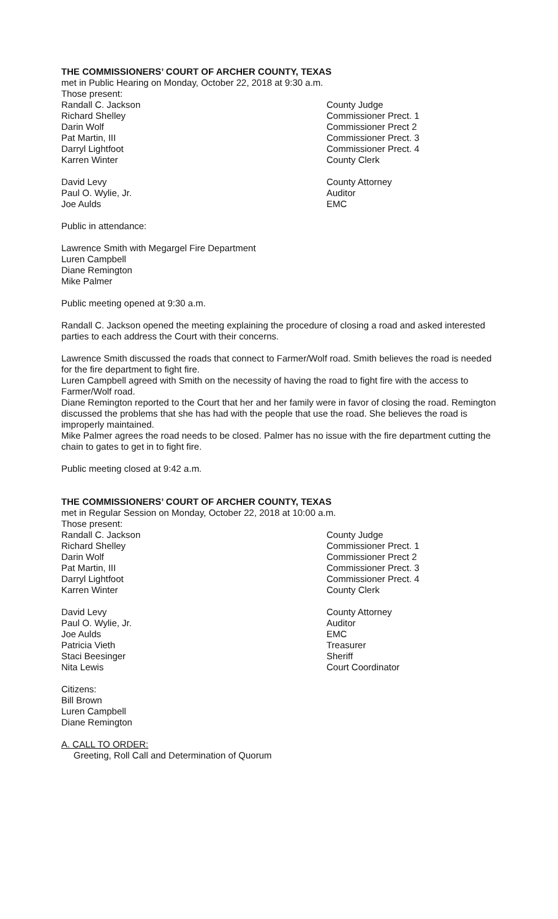THE COMMISSIONERS’ COURT OF ARCHER COUNTY, TEXAS
met in Public Hearing on Monday, October 22, 2018 at 9:30 a.m.
Those present:
Randall C. Jackson County Judge
Richard Shelley Commissioner Prect. 1
Darin Wolf Commissioner Prect 2
Pat Martin, III Commissioner Prect. 3
Darryl Lightfoot Commissioner Prect. 4
Karren Winter County Clerk
David Levy County Attorney
Paul O. Wylie, Jr. Auditor
Joe Aulds EMC
Public in attendance:
Lawrence Smith with Megargel Fire Department
Luren Campbell
Diane Remington
Mike Palmer
Public meeting opened at 9:30 a.m.
Randall C. Jackson opened the meeting explaining the procedure of closing a road and asked interested parties to each address the Court with their concerns.
Lawrence Smith discussed the roads that connect to Farmer/Wolf road. Smith believes the road is needed for the fire department to fight fire.
Luren Campbell agreed with Smith on the necessity of having the road to fight fire with the access to Farmer/Wolf road.
Diane Remington reported to the Court that her and her family were in favor of closing the road. Remington discussed the problems that she has had with the people that use the road. She believes the road is improperly maintained.
Mike Palmer agrees the road needs to be closed. Palmer has no issue with the fire department cutting the chain to gates to get in to fight fire.
Public meeting closed at 9:42 a.m.
THE COMMISSIONERS’ COURT OF ARCHER COUNTY, TEXAS
met in Regular Session on Monday, October 22, 2018 at 10:00 a.m.
Those present:
Randall C. Jackson County Judge
Richard Shelley Commissioner Prect. 1
Darin Wolf Commissioner Prect 2
Pat Martin, III Commissioner Prect. 3
Darryl Lightfoot Commissioner Prect. 4
Karren Winter County Clerk
David Levy County Attorney
Paul O. Wylie, Jr. Auditor
Joe Aulds EMC
Patricia Vieth Treasurer
Staci Beesinger Sheriff
Nita Lewis Court Coordinator
Citizens:
Bill Brown
Luren Campbell
Diane Remington
A. CALL TO ORDER:
Greeting, Roll Call and Determination of Quorum